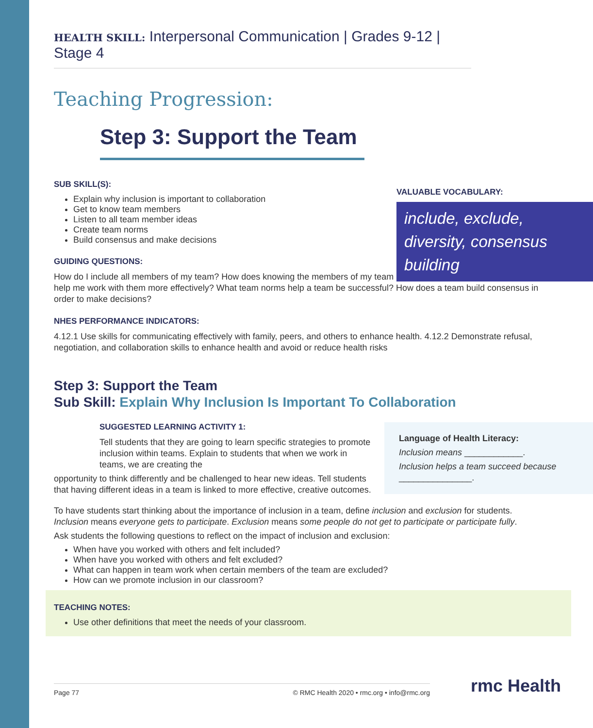HEALTH SKILL: Interpersonal Communication | Grades 9-12 | Stage 4
Teaching Progression:
Step 3: Support the Team
VALUABLE VOCABULARY:
include, exclude, diversity, consensus building
SUB SKILL(S):
Explain why inclusion is important to collaboration
Get to know team members
Listen to all team member ideas
Create team norms
Build consensus and make decisions
GUIDING QUESTIONS:
How do I include all members of my team? How does knowing the members of my team help me work with them more effectively? What team norms help a team be successful? How does a team build consensus in order to make decisions?
NHES PERFORMANCE INDICATORS:
4.12.1 Use skills for communicating effectively with family, peers, and others to enhance health. 4.12.2 Demonstrate refusal, negotiation, and collaboration skills to enhance health and avoid or reduce health risks
Step 3: Support the Team
Sub Skill: Explain Why Inclusion Is Important To Collaboration
Language of Health Literacy:
Inclusion means ____________.
Inclusion helps a team succeed because _______________.
SUGGESTED LEARNING ACTIVITY 1:
Tell students that they are going to learn specific strategies to promote inclusion within teams. Explain to students that when we work in teams, we are creating the
opportunity to think differently and be challenged to hear new ideas. Tell students that having different ideas in a team is linked to more effective, creative outcomes.
To have students start thinking about the importance of inclusion in a team, define inclusion and exclusion for students. Inclusion means everyone gets to participate. Exclusion means some people do not get to participate or participate fully.
Ask students the following questions to reflect on the impact of inclusion and exclusion:
When have you worked with others and felt included?
When have you worked with others and felt excluded?
What can happen in team work when certain members of the team are excluded?
How can we promote inclusion in our classroom?
TEACHING NOTES:
Use other definitions that meet the needs of your classroom.
Page 77 © RMC Health 2020 • rmc.org • info@rmc.org rmc Health